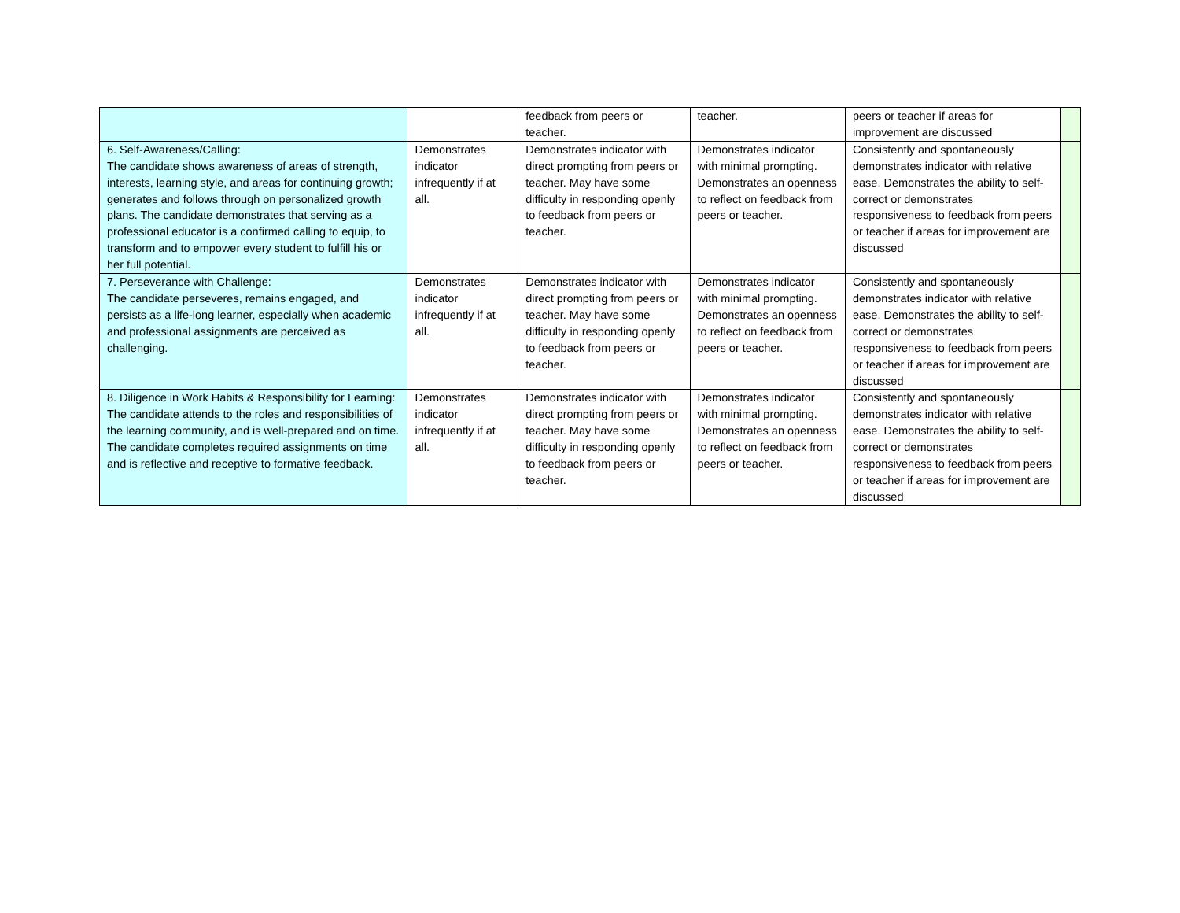| | | feedback from peers or teacher. | teacher. | peers or teacher if areas for improvement are discussed | |
| 6. Self-Awareness/Calling: The candidate shows awareness of areas of strength, interests, learning style, and areas for continuing growth; generates and follows through on personalized growth plans. The candidate demonstrates that serving as a professional educator is a confirmed calling to equip, to transform and to empower every student to fulfill his or her full potential. | Demonstrates indicator infrequently if at all. | Demonstrates indicator with direct prompting from peers or teacher. May have some difficulty in responding openly to feedback from peers or teacher. | Demonstrates indicator with minimal prompting. Demonstrates an openness to reflect on feedback from peers or teacher. | Consistently and spontaneously demonstrates indicator with relative ease. Demonstrates the ability to self-correct or demonstrates responsiveness to feedback from peers or teacher if areas for improvement are discussed | |
| 7. Perseverance with Challenge: The candidate perseveres, remains engaged, and persists as a life-long learner, especially when academic and professional assignments are perceived as challenging. | Demonstrates indicator infrequently if at all. | Demonstrates indicator with direct prompting from peers or teacher. May have some difficulty in responding openly to feedback from peers or teacher. | Demonstrates indicator with minimal prompting. Demonstrates an openness to reflect on feedback from peers or teacher. | Consistently and spontaneously demonstrates indicator with relative ease. Demonstrates the ability to self-correct or demonstrates responsiveness to feedback from peers or teacher if areas for improvement are discussed | |
| 8. Diligence in Work Habits & Responsibility for Learning: The candidate attends to the roles and responsibilities of the learning community, and is well-prepared and on time. The candidate completes required assignments on time and is reflective and receptive to formative feedback. | Demonstrates indicator infrequently if at all. | Demonstrates indicator with direct prompting from peers or teacher. May have some difficulty in responding openly to feedback from peers or teacher. | Demonstrates indicator with minimal prompting. Demonstrates an openness to reflect on feedback from peers or teacher. | Consistently and spontaneously demonstrates indicator with relative ease. Demonstrates the ability to self-correct or demonstrates responsiveness to feedback from peers or teacher if areas for improvement are discussed | |